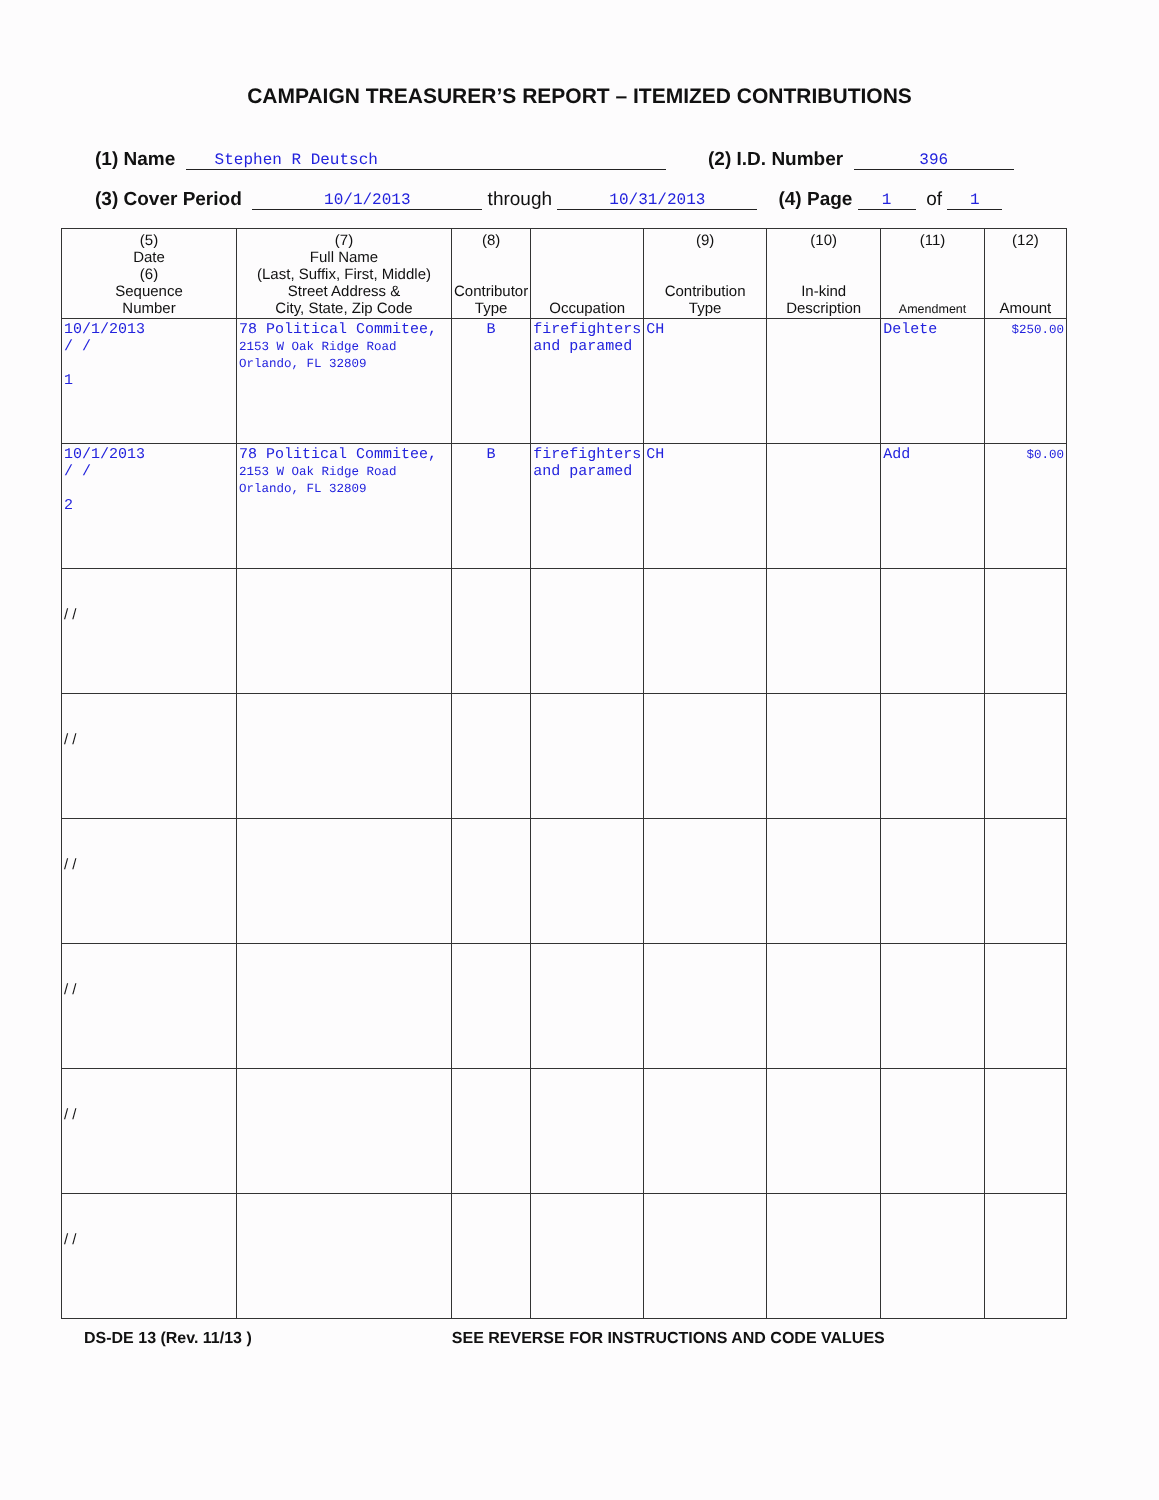CAMPAIGN TREASURER’S REPORT – ITEMIZED CONTRIBUTIONS
(1) Name Stephen R Deutsch (2) I.D. Number 396
(3) Cover Period 10/1/2013 through 10/31/2013 (4) Page 1 of 1
| (5) Date (6) Sequence Number | (7) Full Name (Last, Suffix, First, Middle) Street Address & City, State, Zip Code | (8) Contributor Type | Occupation | (9) Contribution Type | (10) In-kind Description | (11) Amendment | (12) Amount |
| --- | --- | --- | --- | --- | --- | --- | --- |
| 10/1/2013 / / 1 | 78 Political Commitee, 2153 W Oak Ridge Road Orlando, FL 32809 | B | firefighters and paramed | CH | | Delete | $250.00 |
| 10/1/2013 / / 2 | 78 Political Commitee, 2153 W Oak Ridge Road Orlando, FL 32809 | B | firefighters and paramed | CH | | Add | $0.00 |
| / / | | | | | | | |
| / / | | | | | | | |
| / / | | | | | | | |
| / / | | | | | | | |
| / / | | | | | | | |
| / / | | | | | | | |
DS-DE 13 (Rev. 11/13 ) SEE REVERSE FOR INSTRUCTIONS AND CODE VALUES